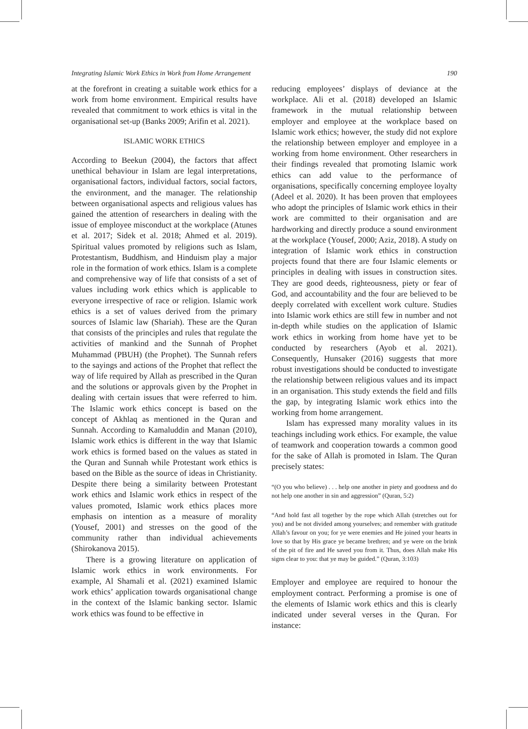Integrating Islamic Work Ethics in Work from Home Arrangement 190
at the forefront in creating a suitable work ethics for a work from home environment. Empirical results have revealed that commitment to work ethics is vital in the organisational set-up (Banks 2009; Arifin et al. 2021).
ISLAMIC WORK ETHICS
According to Beekun (2004), the factors that affect unethical behaviour in Islam are legal interpretations, organisational factors, individual factors, social factors, the environment, and the manager. The relationship between organisational aspects and religious values has gained the attention of researchers in dealing with the issue of employee misconduct at the workplace (Atunes et al. 2017; Sidek et al. 2018; Ahmed et al. 2019). Spiritual values promoted by religions such as Islam, Protestantism, Buddhism, and Hinduism play a major role in the formation of work ethics. Islam is a complete and comprehensive way of life that consists of a set of values including work ethics which is applicable to everyone irrespective of race or religion. Islamic work ethics is a set of values derived from the primary sources of Islamic law (Shariah). These are the Quran that consists of the principles and rules that regulate the activities of mankind and the Sunnah of Prophet Muhammad (PBUH) (the Prophet). The Sunnah refers to the sayings and actions of the Prophet that reflect the way of life required by Allah as prescribed in the Quran and the solutions or approvals given by the Prophet in dealing with certain issues that were referred to him. The Islamic work ethics concept is based on the concept of Akhlaq as mentioned in the Quran and Sunnah. According to Kamaluddin and Manan (2010), Islamic work ethics is different in the way that Islamic work ethics is formed based on the values as stated in the Quran and Sunnah while Protestant work ethics is based on the Bible as the source of ideas in Christianity. Despite there being a similarity between Protestant work ethics and Islamic work ethics in respect of the values promoted, Islamic work ethics places more emphasis on intention as a measure of morality (Yousef, 2001) and stresses on the good of the community rather than individual achievements (Shirokanova 2015).
There is a growing literature on application of Islamic work ethics in work environments. For example, Al Shamali et al. (2021) examined Islamic work ethics’ application towards organisational change in the context of the Islamic banking sector. Islamic work ethics was found to be effective in
reducing employees’ displays of deviance at the workplace. Ali et al. (2018) developed an Islamic framework in the mutual relationship between employer and employee at the workplace based on Islamic work ethics; however, the study did not explore the relationship between employer and employee in a working from home environment. Other researchers in their findings revealed that promoting Islamic work ethics can add value to the performance of organisations, specifically concerning employee loyalty (Adeel et al. 2020). It has been proven that employees who adopt the principles of Islamic work ethics in their work are committed to their organisation and are hardworking and directly produce a sound environment at the workplace (Yousef, 2000; Aziz, 2018). A study on integration of Islamic work ethics in construction projects found that there are four Islamic elements or principles in dealing with issues in construction sites. They are good deeds, righteousness, piety or fear of God, and accountability and the four are believed to be deeply correlated with excellent work culture. Studies into Islamic work ethics are still few in number and not in-depth while studies on the application of Islamic work ethics in working from home have yet to be conducted by researchers (Ayob et al. 2021). Consequently, Hunsaker (2016) suggests that more robust investigations should be conducted to investigate the relationship between religious values and its impact in an organisation. This study extends the field and fills the gap, by integrating Islamic work ethics into the working from home arrangement.
Islam has expressed many morality values in its teachings including work ethics. For example, the value of teamwork and cooperation towards a common good for the sake of Allah is promoted in Islam. The Quran precisely states:
“(O you who believe) . . . help one another in piety and goodness and do not help one another in sin and aggression” (Quran, 5:2)
“And hold fast all together by the rope which Allah (stretches out for you) and be not divided among yourselves; and remember with gratitude Allah’s favour on you; for ye were enemies and He joined your hearts in love so that by His grace ye became brethren; and ye were on the brink of the pit of fire and He saved you from it. Thus, does Allah make His signs clear to you: that ye may be guided.” (Quran, 3:103)
Employer and employee are required to honour the employment contract. Performing a promise is one of the elements of Islamic work ethics and this is clearly indicated under several verses in the Quran. For instance: